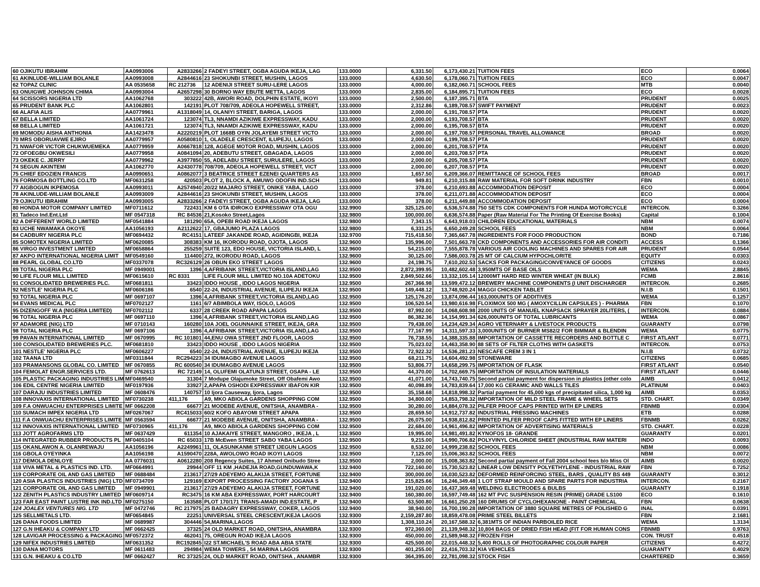| 60 OJIKUTU IBRAHIM | AA0993006 | A2833266 | 2 FADEYI STREET, OGBA AGUDA IKEJA, LAG | 133.0000 | 6,331.50 | 6,173,430.21 | TUITION FEES | ECO | 0.0064 |
| 61 AKINLUDE-WILLIAM BOLANLE | AA0993008 | A2844616 | 23 SHOKUNBI STREET, MUSHIN, LAGOS | 133.0000 | 4,630.50 | 6,178,060.71 | TUITION FEES | ECO | 0.0047 |
| 62 TOPAZ CLINIC | AA 0535658 | RC 212736 | 12 ADENIJI STREET SURU-LERE LAGOS | 133.0000 | 4,000.00 | 6,182,060.71 | SCHOOL FEES | MTB | 0.0040 |
| 63 ONUIGWE JOHNSON CHIMA | AA0993004 | A2657298 | 30 BORNO WAY EBUTE METTA, LAGOS | 133.0000 | 2,835.00 | 6,184,895.71 | TUITION FEES | ECO | 0.0028 |
| 64 SCISSORS NIGERIA LTD | AA1062768 | 303222 | 42B, AWORI ROAD, DOLPHIN ESTATE, IKOYI | 133.0000 | 2,500.00 | 6,187,395.71 | BTA | PRUDENT | 0.0025 |
| 65 PRUDENT BANK PLC | AA1062801 | 142191 | PLOT 708/709, ADEOLA HOPEWELL STREET, | 133.0000 | 2,312.86 | 6,189,708.57 | SWIFT PAYMENT | PRUDENT | 0.0023 |
| 66 ALAFIA ALIS | AA0779961 | A1318049 | 14, OLANIYI STREET, BARIGA, LAGOS | 133.0000 | 2,000.00 | 6,191,708.57 | PTA | PRUDENT | 0.0020 |
| 67 BELLA LIMITED | AA1061724 | 123074 | TL3, NNAMDI AZIKIWE EXPRESSWAY, KADU | 133.0000 | 2,000.00 | 6,193,708.57 | BTA | PRUDENT | 0.0020 |
| 68 BELLA LIMITED | AA1061721 | 123074 | TL3, NNAMDI AZIKIWE EXPRESSWAY, KADU | 133.0000 | 2,000.00 | 6,195,708.57 | BTA | PRUDENT | 0.0020 |
| 69 MOMODU AISHA ANTHONIA | AA1423478 | A2220219 | PLOT 1668B OYIN JOLAYEMI STREET VICTO | 133.0000 | 2,000.00 | 6,197,708.57 | PERSONAL TRAVEL ALLOWANCE | BROAD | 0.0020 |
| 70 MRS OBORUAVWE EJIRO | AA0779957 | A0580810 | 1, OLADELE CRESCENT, ILUPEJU, LAGOS | 133.0000 | 2,000.00 | 6,199,708.57 | PTA | PRUDENT | 0.0020 |
| 71 NWAFOR VICTOR CHUKWUEMEKA | AA0779959 | A0667818 | 128, AGEGE MOTOR ROAD, MUSHIN, LAGOS | 133.0000 | 2,000.00 | 6,201,708.57 | PTA | PRUDENT | 0.0020 |
| 72 OFOEGBU OKWESILI | AA0779958 | A0841094 | 20, ADEBUTU STREET, GBAGADA, LAGOS | 133.0000 | 2,000.00 | 6,203,708.57 | PTA | PRUDENT | 0.0020 |
| 73 OKEKE C. JERRY | AA0779962 | A3977850 | 55, ADELABU STREET, SURULERE, LAGOS | 133.0000 | 2,000.00 | 6,205,708.57 | PTA | PRUDENT | 0.0020 |
| 74 SEGUN AKINTEMI | AA1062770 | A2430778 | 708/709, ADEOLA HOPEWELL STREET, VICT | 133.0000 | 2,000.00 | 6,207,708.57 | PTA | PRUDENT | 0.0020 |
| 75 CHIEF EDOZIEN FRANCIS | AA0990651 | A0862077 | 3 BEATRICE STREET EZENEI QUARTERS AS | 133.0000 | 1,657.50 | 6,209,366.07 | REMITTANCE OF SCHOOL FEES | BROAD | 0.0017 |
| 76 FORMOSA BOTTLING CO.LTD | MF0631258 | 420503 | PLOT 2, BLOCK A, AMUWO ODOFIN IND.SCH | 133.0000 | 949.81 | 6,210,315.88 | RAW MATERIAL FOR SOFT DRINK INDUSTRY | FBN | 0.0010 |
| 77 AIGBOGUN IKPEMOSA | AA0993011 | A2574940 | 20/22 MAJARO STREET, ONIKE YABA, LAGO | 133.0000 | 378.00 | 6,210,693.88 | ACCOMMODATION DEPOSIT | ECO | 0.0004 |
| 78 AKINLUDE-WILLIAM BOLANLE | AA0993009 | A2844616 | 23 SHOKUNBI STREET, MUSHIN, LAGOS | 133.0000 | 378.00 | 6,211,071.88 | ACCOMMODATION DEPOSIT | ECO | 0.0004 |
| 79 OJIKUTU IBRAHIM | AA0993005 | A2833266 | 2 FADEYI STREET, OGBA AGUDA IKEJA, LAG | 133.0000 | 378.00 | 6,211,449.88 | ACCOMMODATION DEPOSIT | ECO | 0.0004 |
| 80 HONDA MOTOR COMPANY LIMITED | MF0711612 | 722431 | KM 6 OTA IDIROKO EXPRESSWAY OTA OGU | 132.9900 | 325,125.00 | 6,536,574.88 | 750 SETS CDK COMPONENTS FOR HUNDA MOTORCYCLE | INTERCON. | 0.3266 |
| 81 Tadeco Ind.Ent.Ltd | MF 0547318 | RC 84536 | 21,Kosoko Street,Lagos | 132.9800 | 100,000.00 | 6,636,574.88 | Paper (Raw Material For The Printing Of Exercise Books) | Capital | 0.1004 |
| 82 A DIFFERENT WORLD LIMITED | MF0541884 | 181290 | 65A, OPEBI ROAD IKEJA LAGOS | 132.9800 | 7,343.15 | 6,643,918.03 | CHILDREN EDUCATIONAL MATERIALS | NBM | 0.0074 |
| 83 UCHE NWAMAKA OKOYE | AA1056193 | A2112622 | 17, GBAJUMO PLAZA LAGOS | 132.9800 | 6,331.25 | 6,650,249.28 | SCHOOL FEES | NBM | 0.0064 |
| 84 CADBURY NIGERIA PLC | MF0694432 | RC4151 | LATEEF JAKANDE ROAD, AGIDINGBI, IKEJA | 132.9700 | 715,418.50 | 7,365,667.78 | INGREDIENTS FOR FOOD PRODUCTION | BOND | 0.7186 |
| 85 SOMOTEX NIGERIA LIMITED | MF0620085 | 308383 | KM 16, IKORODU ROAD, OJOTA, LAGOS | 132.9600 | 135,996.00 | 7,501,663.78 | CKD COMPONENTS AND ACCESSORIES FOR AIR CONDITI | ACCESS | 0.1366 |
| 86 VIRGO INVESTMENT LIMITED | MF0658864 | 255259 | SUITE 123, EDO HOUSE, VICTORIA ISLAND, L | 132.9600 | 54,215.00 | 7,555,878.78 | VARIOUS AIR COOLING MACHINES AND SPARES FOR AIR | PRUDENT | 0.0544 |
| 87 AKPO INTERNATIONAL NIGERIA LIMIT | MF0549160 | 114400 | 272, IKORODU ROAD, LAGOS | 132.9600 | 30,125.00 | 7,586,003.78 | 25 MT OF CALCIUM HYPOCHLORITE | EQUITY | 0.0303 |
| 88 PEARL GLOBAL CO.LTD | MF0337078 | RC326129 | 26 OBUN EKO STREET LAGOS | 132.9600 | 24,198.75 | 7,610,202.53 | SACKS FOR PACKAGING/CONVEYANCE OF GOODS | CITIZENS | 0.0243 |
| 89 TOTAL NIGERIA PLC | MF 0949001 | 1396 | 4,AFRIBANK STREET,VICTORIA ISLAND,LAG | 132.9500 | 2,872,399.95 | 10,482,602.48 | 3,950MTS OF BASE OILS | WEMA | 2.8845 |
| 90 LIFE FLOUR MILL LIMITED | MF0615610 | RC 8331 | LIFE FLOUR MILL LIMITED NO.10A ADETOKU | 132.9500 | 2,849,502.66 | 13,332,105.14 | 12000MT HARD RED WINTER WHEAT (IN BULK) | FCMB | 2.8616 |
| 91 CONSOLIDATED BREWERIES PLC. | MF0681811 | 33423 | IDDO HOUSE , IDDO LAGOS NIGERIA | 132.9500 | 267,366.98 | 13,599,472.12 | BREWERY MACHINE COMPONENTS (I UNIT DISCHARGER | INTERCON. | 0.2685 |
| 92 NESTLE' NIGERIA PLC | MF0606186 | 6540 | 22-24, INDUSTRIAL AVENUE, ILUPEJU IKEJA | 132.9500 | 149,448.12 | 13,748,920.24 | MAGGI CHICKEN TABLET | N.I.B | 0.1501 |
| 93 TOTAL NIGERIA PLC | MF 0697107 | 1396 | 4,AFRIBANK STREET,VICTORIA ISLAND,LAG | 132.9500 | 125,176.20 | 13,874,096.44 | 163,000UNITS OF ADDITIVES | WEMA | 0.1257 |
| 94 EVANS MEDICAL PLC | MF0702127 | 1161 | 6/7 ABIMBOLA WAY, ISOLO, LAGOS | 132.9500 | 106,520.54 | 13,980,616.98 | FLOXIMOX 500 MG ( AMOXYCILLIN CAPSULES ) - PHARMA | FBN | 0.1070 |
| 95 DIZENGOFF W.A (NIGERIA LIMITED) | MF0702112 | 6337 | 28 CREEK ROAD APAPA LAGOS | 132.9500 | 87,992.00 | 14,068,608.98 | 2000 UNITS OF MANUEL KNAPSACK SPRAYER 20LITERS, ( | INTERCON. | 0.0884 |
| 96 TOTAL NIGERIA PLC | MF 0697110 | 1396 | 4,AFRIBANK STREET,VICTORIA ISLAND,LAG | 132.9500 | 86,382.36 | 14,154,991.34 | 626,000UNITS OF TOTAL LUBRICANTS | WEMA | 0.0867 |
| 97 ADAMORE (NIG) LTD | MF 0710143 | 160280 | 10A JOEL OGUNNAIKE STREET, IKEJA, GRA | 132.9500 | 79,438.00 | 14,234,429.34 | AGRO VETERNARY & LIVESTOCK PRODUCTS | GUARANTY | 0.0798 |
| 98 TOTAL NIGERIA PLC | MF 0697106 | 1396 | 4,AFRIBANK STREET,VICTORIA ISLAND,LAG | 132.9500 | 77,167.99 | 14,311,597.33 | 3,000UNITS OF BURNER MS82/2 FOR BIMMAR & BLENDIN | WEMA | 0.0775 |
| 99 PAVAN INTERNATIONAL LIMITED | MF 0670995 | RC 101801 | 44,ENU OWA STREET 2ND FLOOR, LAGOS | 132.9500 | 76,738.55 | 14,388,335.88 | IMPORTATION OF CASSETTE RECORDERS AND BOTTLE C | FIRST ATLANT | 0.0771 |
| 100 CONSOLIDATED BREWERIES PLC. | MF0681810 | 33423 | IDDO HOUSE , IDDO LAGOS NIGERIA | 132.9500 | 75,023.02 | 14,463,358.90 | 88 SETS OF FILTER CLOTHS WITH GASKETS | INTERCON. | 0.0753 |
| 101 NESTLE' NIGERIA PLC | MF0606227 | 6540 | 22-24, INDUSTRIAL AVENUE, ILUPEJU IKEJA | 132.9500 | 72,922.32 | 14,536,281.23 | NESCAFE CREM 3 IN 1 | N.I.B | 0.0732 |
| 102 TAANA LTD | MF0311844 | RC294223 | 34 IDUMAGBO AVENUE LAGOS | 132.9500 | 68,211.75 | 14,604,492.98 | STONEWARE | CITIZENS | 0.0685 |
| 103 PRAMANSONS GLOBAL CO. LIMITED | MF 0670855 | RC 600540 | 34 IDUMAGBO AVENUE LAGOS | 132.9500 | 53,806.77 | 14,658,299.75 | IMPORTATION OF FLASK | FIRST ATLANT | 0.0540 |
| 104 FEMOLAT ENGR.SERVICES LTD. | MF 0762613 | RC 72149 | 14, OLUFEMI OLATUNJI STREET, OSAPA - LE | 132.9500 | 44,370.00 | 14,702,669.75 | IMPORTATION OF INSULATION MATERIALS | FIRST ATLANT | 0.0446 |
| 105 PLASTIC PACKAGING INDUSTRIES LIM | MF0469540 | 31304 | 7 Modupe Olajumoke Street, Off Obafemi Awo | 132.9500 | 41,071.00 | 14,743,740.75 | Second partial payment for dispersion in plastics (other colo | AIMB | 0.0412 |
| 106 EDIL CENTRE NIGERIA LIMITED | MF0197936 | 33927 | 2,APAPA OSHODI EXPRESSWAY IBAFON KIR | 132.9500 | 40,098.89 | 14,783,839.64 | 17,000 KG CERAMIC AND WALLS TILES | PLATINUM | 0.0403 |
| 107 DARAJU INDUSTRIES LIMITED | MF 0608476 | 140757 | 10 Ijora Causeway, Ijora, Lagos | 132.9500 | 35,158.68 | 14,818,998.32 | Partial payment for 45,000 kgs of precipitated silica, 1,000 kg | AIMB | 0.0353 |
| 108 INNOVAXIS INTERNATIONAL LIMITED | MF0730238 | 411,176 | A9, MKO ABIOLA GARDENS SHOPPING COM | 132.9500 | 34,800.00 | 14,853,798.32 | IMPORTATION OF MILD STEEL FRAME & WHEEL SETS | STD. CHART. | 0.0349 |
| 109 F.A ONWUACHU ENTERPRISES LIMITE | MF 0662208 | 66677 | 21 MODEBE AVENUE, ONITSHA, ANAMBRA - | 132.9500 | 30,280.00 | 14,884,078.32 | PILFER PROOF CAPS PRINTED WITH EP LINERS | FBNMB | 0.0304 |
| 110 SUMACH IMPEX NIGERIA LTD | MF0267067 | RC415033 | 60/2 KOFO ABAYOMI STREET APAPA | 132.9500 | 28,659.50 | 14,912,737.82 | INDUSTRIAL PRESSING MACHINES | ETB | 0.0288 |
| 111 F.A ONWUACHU ENTERPRISES LIMITE | MF 0563594 | 66677 | 21 MODEBE AVENUE, ONITSHA, ANAMBRA - | 132.9500 | 26,075.00 | 14,938,812.82 | PRINTED PILFER PROOF CAPS FITTED WITH EP LINERS | FBNMB | 0.0262 |
| 112 INNOVAXIS INTERNATIONAL LIMITED | MF0730965 | 411,176 | A9, MKO ABIOLA GARDENS SHOPPING COM | 132.9500 | 22,684.00 | 14,961,496.82 | IMPORTATION OF ADVERTISING MATERIALS | STD. CHART. | 0.0228 |
| 113 JOTT AGROFARMS LTD | MF 0637429 | 611354 | 10 AJAKAIYE STREET, MANGORO , IKEJA , L | 132.9500 | 19,995.00 | 14,981,491.82 | KYNOFOS 18- GRANDE | GUARANTY | 0.0201 |
| 114 INTEGRATED RUBBER PRODUCTS PL | MF0405104 | RC 65033 | 17B McEwen STREET SABO YABA LAGOS | 132.9500 | 9,215.00 | 14,990,706.82 | POLYVINYL CHLORIDE SHEET (INDUSTRIAL RAW MATERI | INDO | 0.0093 |
| 115 OKANLAWON A. OLANREWAJU | AA1056196 | A2249961 | 11, OLASUNKANMI STREET IJEGUN LAGOS | 132.9500 | 8,532.00 | 14,999,238.82 | SCHOOL FEES | NBM | 0.0086 |
| 116 GBOLA OYEYINKA | AA1056198 | A1590470 | 228A, AWOLOWO ROAD IKOYI LAGOS | 132.9500 | 7,125.00 | 15,006,363.82 | SCHOOL FEES | NBM | 0.0072 |
| 117 DEMOLA DENLOYE | AA 0776031 | A0612280 | 208 Regency Suites, 17 Ahmed Onibudo Stree | 132.9500 | 2,000.00 | 15,008,363.82 | Second partial payment of Fall 2004 school fees b/o Miss Ol | AIMB | 0.0020 |
| 118 VIVA METAL & PLASTICS IND. LTD. | MF0664991 | 29944 | OFF 11 KM ,HADEJIA ROAD,GUNDUWAWA,K | 132.9400 | 722,160.00 | 15,730,523.82 | LINEAR LOW DENSITY POLYETHYLENE - INDUSTRIAL RAW | FBN | 0.7252 |
| 119 CORPORATE OIL AND GAS LIMITED | MF 0688484 | 213617 | 27/29 ADEYEMO ALAKIJA STREET, FORTUNE | 132.9400 | 300,000.00 | 16,030,523.82 | DEFORMED REINFORCING STEEL, BARS , QUALITY BS 449 | GUARANTY | 0.3012 |
| 120 ASIA PLASTICS INDUSTRIES (NIG) LTD | MF0734709 | 129169 | EXPORT PROCESSING FACTORY JOGANA S | 132.9400 | 215,825.66 | 16,246,349.48 | 1 LOT STRAP MOULD AND SPARE PARTS FOR INDUSTRIA | INTERCON. | 0.2167 |
| 121 CORPORATE OIL AND GAS LIMITED | MF 0949901 | 213617 | 27/29 ADEYEMO ALAKIJA STREET, FORTUNE | 132.9400 | 191,020.00 | 16,437,369.48 | WELDING ELECTRODES & BULBS | GUARANTY | 0.1918 |
| 122 ZENITH PLASTICS INDUSTRY LIMITED | MF0609714 | RC3475 | 16 KM ABA EXPRESSWAY, PORT HARCOURT | 132.9400 | 160,380.00 | 16,597,749.48 | 162 MT PVC SUSPENSION RESIN (PRIME) GRADE LS100 | ECO | 0.1610 |
| 123 FAR EAST PAINT LUSTRE INK IND.LTD | MF0275150 | 163588 | PLOT 170/171 TRANS-AMADI IND.ESTATE, P | 132.9400 | 63,500.80 | 16,661,250.28 | 160 DRUMS OF CYCLOHEXANONE - PAINT CHEMICAL | FBN | 0.0638 |
| 124 JOALEX VENTURES NIG. LTD | MF 0472746 | RC 217975 | 25 BADAGRY EXPRESSWAY, COKER, LAGOS | 132.9400 | 38,940.00 | 16,700,190.28 | IMPORTATION OF 3880 SQUARE METRES OF POLISHED G | INAL | 0.0391 |
| 125 SELLMETALS LTD. | MF0654845 | 22251 | UNIVERSAL STEEL CRESCENT,IKEJA LAGOS | 132.9300 | 2,159,287.80 | 18,859,478.08 | PRIME STEEL BILLETS | FBN | 2.1681 |
| 126 DANA FOODS LIMITED | MF 0689987 | 304446 | 54,MARINA,LAGOS | 132.9300 | 1,308,110.24 | 20,167,588.32 | 6,381MTS OF INDIAN PARBOILED RICE | WEMA | 1.3134 |
| 127 G.N IHEAKU & COMPANY LTD | MF 0662425 | 37325 | 24 OLD MARKET ROAD, ONITSHA, ANAMBRA | 132.9300 | 972,360.00 | 21,139,948.32 | 10,804 BAGS OF DRIED FISH HEAD (FIT FOR HUMAN CONS | FBNMB | 0.9763 |
| 128 LAVIGAR PROCESSING & PACKAGING | MF0572372 | 462041 | 75, OREGUN ROAD IKEJA LAGOS | 132.9300 | 450,000.00 | 21,589,948.32 | FROZEN FISH | CON. TRUST | 0.4518 |
| 129 NIFEX INDUSTRIES LIMITED | MF0631352 | RC192845 | I22 ST.MICHAEL'S ROAD ABA ABIA STATE | 132.9300 | 425,500.00 | 22,015,448.32 | 5,400 ROLLS OF PHOTOGRAPHIC COLOUR PAPER | CITIZENS | 0.4272 |
| 130 DANA MOTORS | MF 0611483 | 294984 | WEMA TOWERS , 54 MARINA LAGOS | 132.9300 | 401,255.00 | 22,416,703.32 | KIA VEHICLES | GUARANTY | 0.4029 |
| 131 G.N. IHEAKU & CO.LTD | MF 0662427 | RC 37325 | 24, OLD MARKET ROAD, ONITSHA , ANAMBR | 132.9300 | 364,395.00 | 22,781,098.32 | STOCK FISH | CHARTERED | 0.3659 |